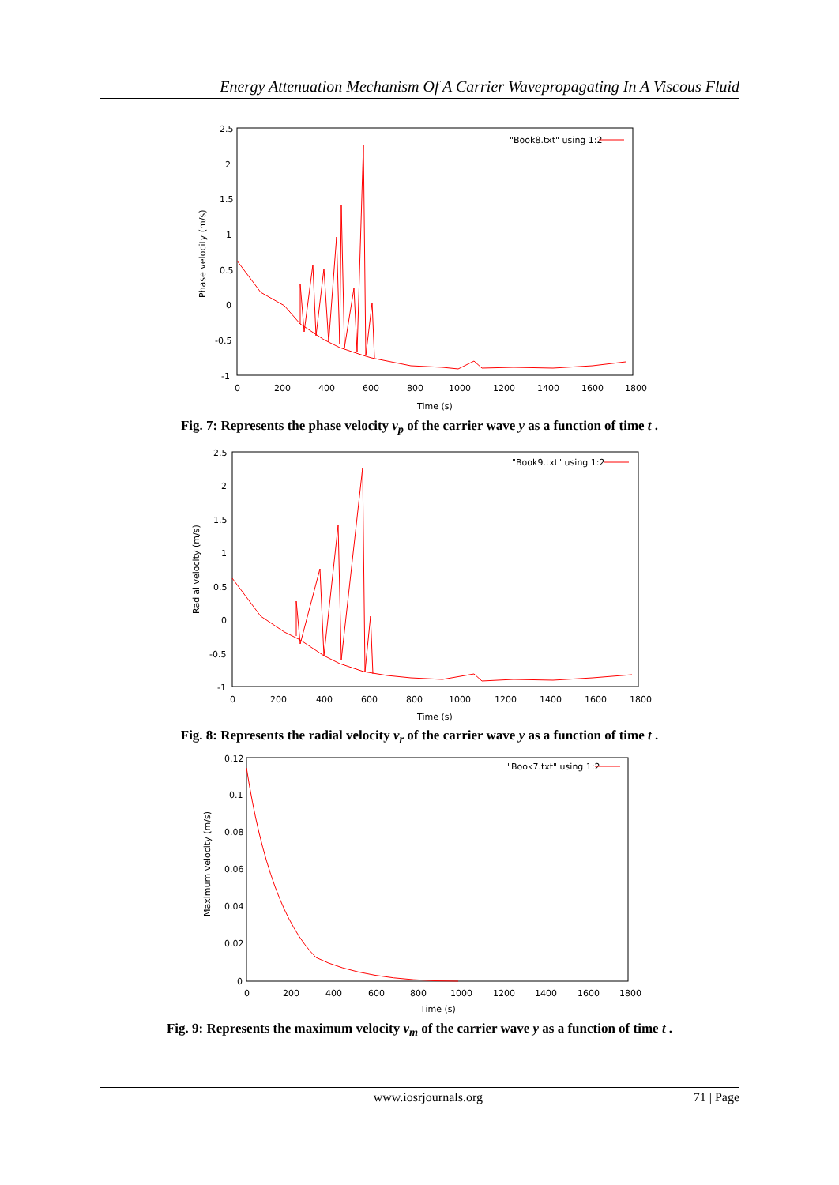Energy Attenuation Mechanism Of A Carrier Wavepropagating In A Viscous Fluid
2.5
2
1.5
1
0.5
0
-0.5
-1
0
200
400
600
800
1000
1200
1400
1600
1800
Time (s)
Phase velocity (m/s)
"Book8.txt" using 1:2
Fig. 7: Represents the phase velocity v<sub>p</sub> of the carrier wave y as a function of time t .
2.5
2
1.5
1
0.5
0
-0.5
-1
0
200
400
600
800
1000
1200
1400
1600
1800
Time (s)
Radial velocity (m/s)
"Book9.txt" using 1:2
Fig. 8: Represents the radial velocity v<sub>r</sub> of the carrier wave y as a function of time t .
0.12
0.1
0.08
0.06
0.04
0.02
0
0
200
400
600
800
1000
1200
1400
1600
1800
Time (s)
Maximum velocity (m/s)
"Book7.txt" using 1:2
Fig. 9: Represents the maximum velocity v<sub>m</sub> of the carrier wave y as a function of time t .
www.iosrjournals.org 71 | Page